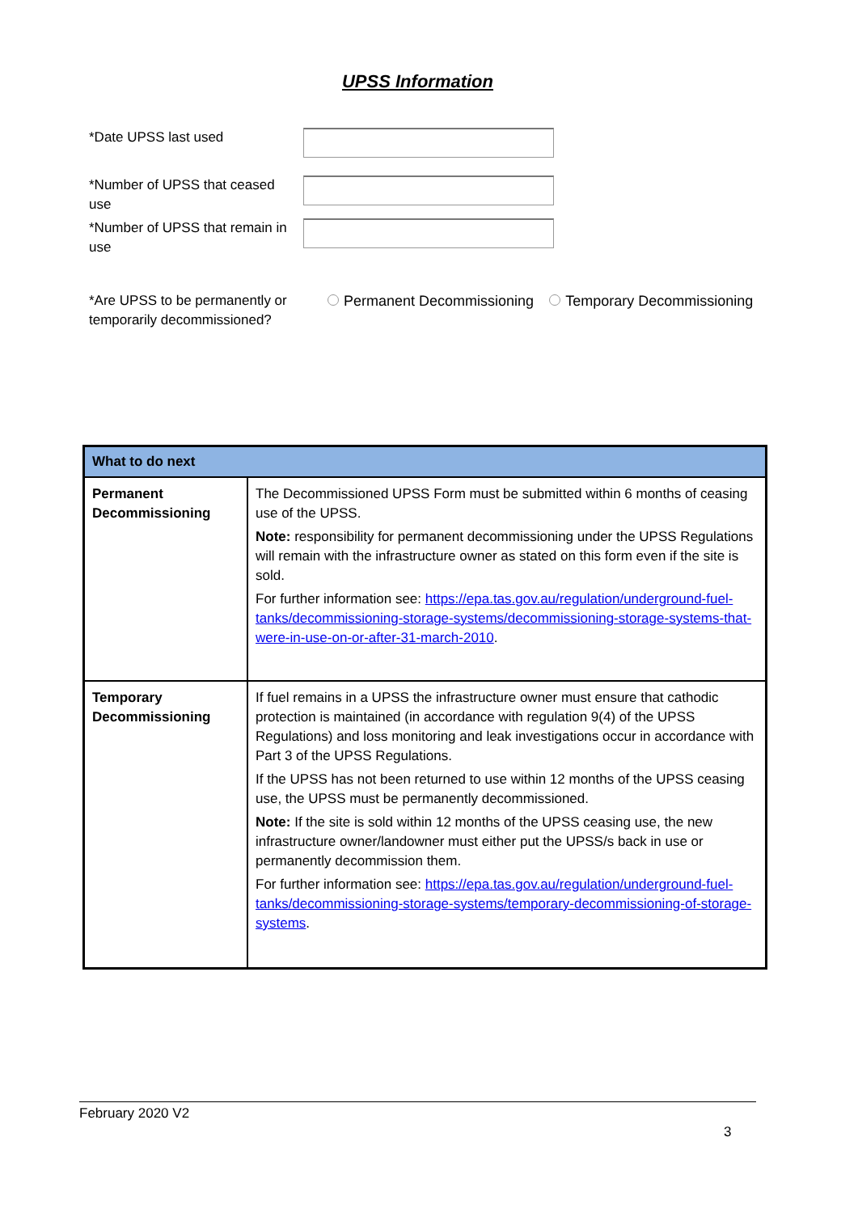UPSS Information
*Date UPSS last used
*Number of UPSS that ceased use
*Number of UPSS that remain in use
*Are UPSS to be permanently or temporarily decommissioned?
Permanent Decommissioning Temporary Decommissioning
| What to do next | |
| --- | --- |
| Permanent Decommissioning | The Decommissioned UPSS Form must be submitted within 6 months of ceasing use of the UPSS. Note: responsibility for permanent decommissioning under the UPSS Regulations will remain with the infrastructure owner as stated on this form even if the site is sold. For further information see: https://epa.tas.gov.au/regulation/underground-fuel-tanks/decommissioning-storage-systems/decommissioning-storage-systems-that-were-in-use-on-or-after-31-march-2010 . |
| Temporary Decommissioning | If fuel remains in a UPSS the infrastructure owner must ensure that cathodic protection is maintained (in accordance with regulation 9(4) of the UPSS Regulations) and loss monitoring and leak investigations occur in accordance with Part 3 of the UPSS Regulations. If the UPSS has not been returned to use within 12 months of the UPSS ceasing use, the UPSS must be permanently decommissioned. Note: If the site is sold within 12 months of the UPSS ceasing use, the new infrastructure owner/landowner must either put the UPSS/s back in use or permanently decommission them. For further information see: https://epa.tas.gov.au/regulation/underground-fuel-tanks/decommissioning-storage-systems/temporary-decommissioning-of-storage-systems . |
February 2020 V2
3